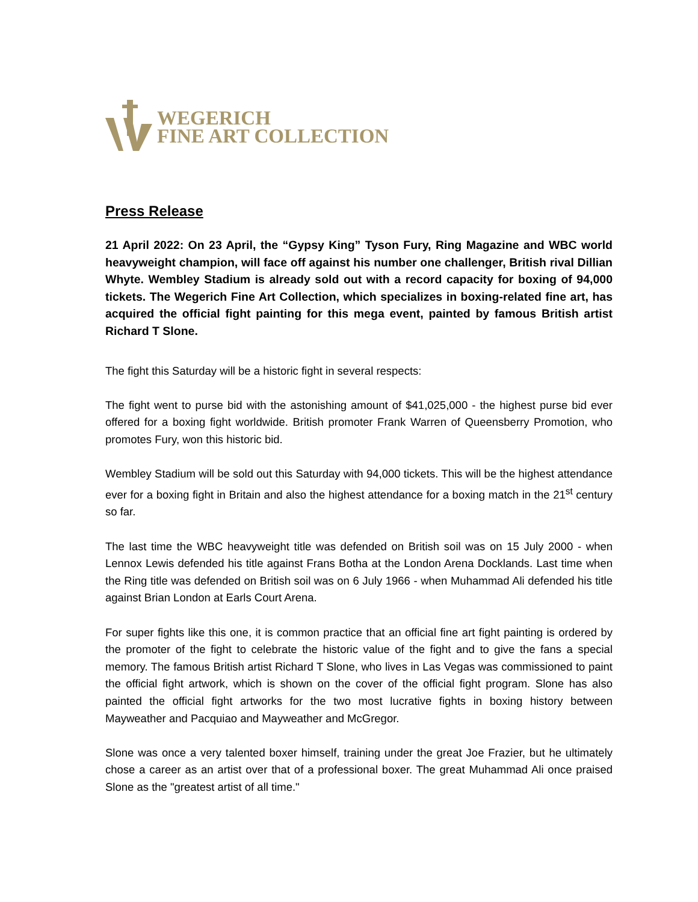WEGERICH
FINE ART COLLECTION
Press Release
21 April 2022: On 23 April, the “Gypsy King” Tyson Fury, Ring Magazine and WBC world heavyweight champion, will face off against his number one challenger, British rival Dillian Whyte. Wembley Stadium is already sold out with a record capacity for boxing of 94,000 tickets. The Wegerich Fine Art Collection, which specializes in boxing-related fine art, has acquired the official fight painting for this mega event, painted by famous British artist Richard T Slone.
The fight this Saturday will be a historic fight in several respects:
The fight went to purse bid with the astonishing amount of $41,025,000 - the highest purse bid ever offered for a boxing fight worldwide. British promoter Frank Warren of Queensberry Promotion, who promotes Fury, won this historic bid.
Wembley Stadium will be sold out this Saturday with 94,000 tickets. This will be the highest attendance ever for a boxing fight in Britain and also the highest attendance for a boxing match in the 21<sup>st</sup> century so far.
The last time the WBC heavyweight title was defended on British soil was on 15 July 2000 - when Lennox Lewis defended his title against Frans Botha at the London Arena Docklands. Last time when the Ring title was defended on British soil was on 6 July 1966 - when Muhammad Ali defended his title against Brian London at Earls Court Arena.
For super fights like this one, it is common practice that an official fine art fight painting is ordered by the promoter of the fight to celebrate the historic value of the fight and to give the fans a special memory. The famous British artist Richard T Slone, who lives in Las Vegas was commissioned to paint the official fight artwork, which is shown on the cover of the official fight program. Slone has also painted the official fight artworks for the two most lucrative fights in boxing history between Mayweather and Pacquiao and Mayweather and McGregor.
Slone was once a very talented boxer himself, training under the great Joe Frazier, but he ultimately chose a career as an artist over that of a professional boxer. The great Muhammad Ali once praised Slone as the "greatest artist of all time."